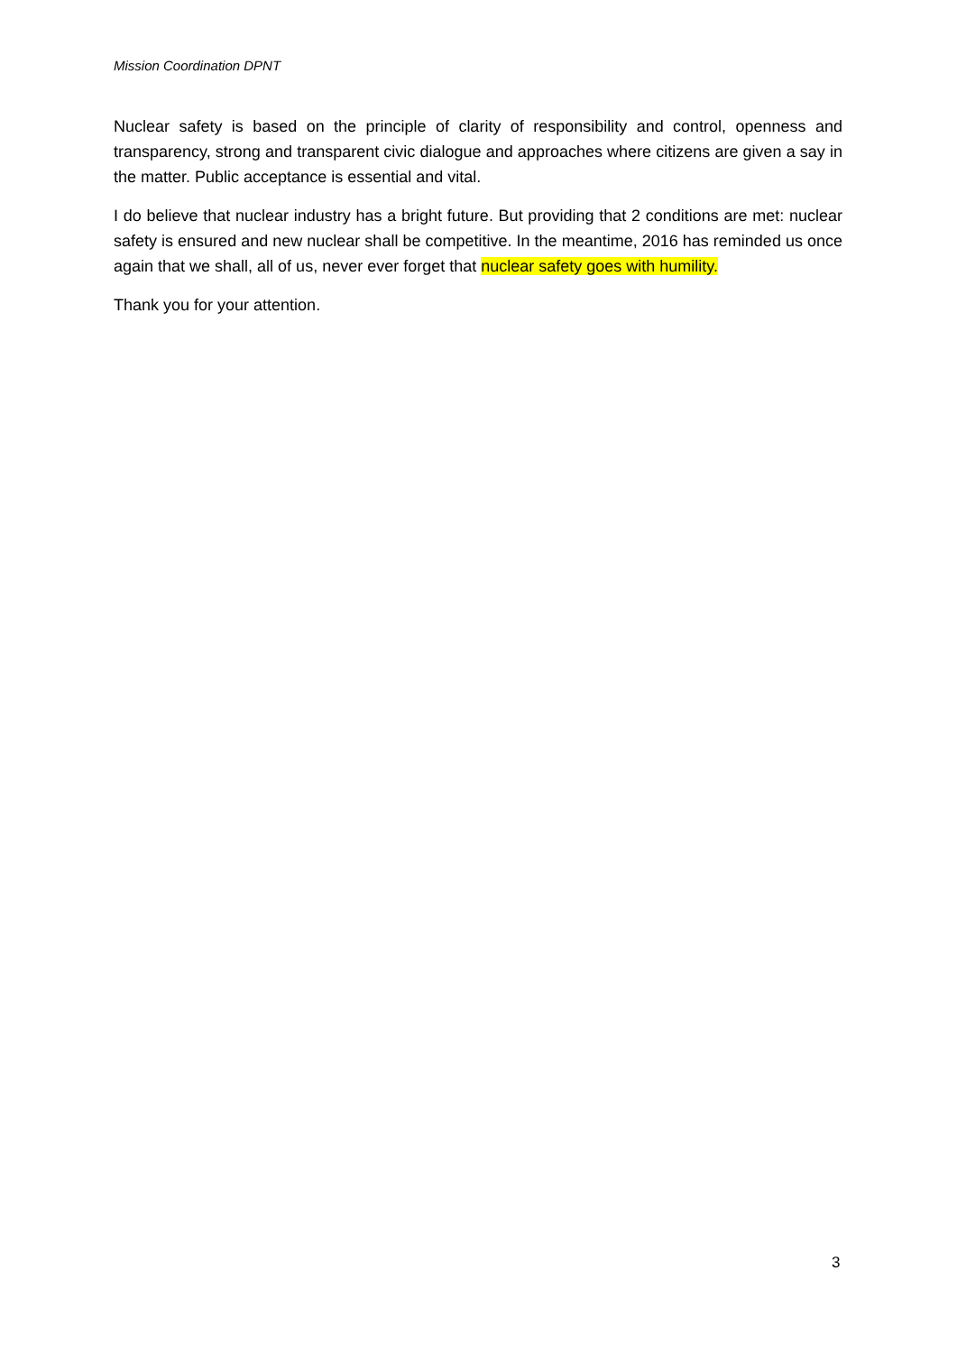Mission Coordination DPNT
Nuclear safety is based on the principle of clarity of responsibility and control, openness and transparency, strong and transparent civic dialogue and approaches where citizens are given a say in the matter. Public acceptance is essential and vital.
I do believe that nuclear industry has a bright future. But providing that 2 conditions are met: nuclear safety is ensured and new nuclear shall be competitive. In the meantime, 2016 has reminded us once again that we shall, all of us, never ever forget that nuclear safety goes with humility.
Thank you for your attention.
3